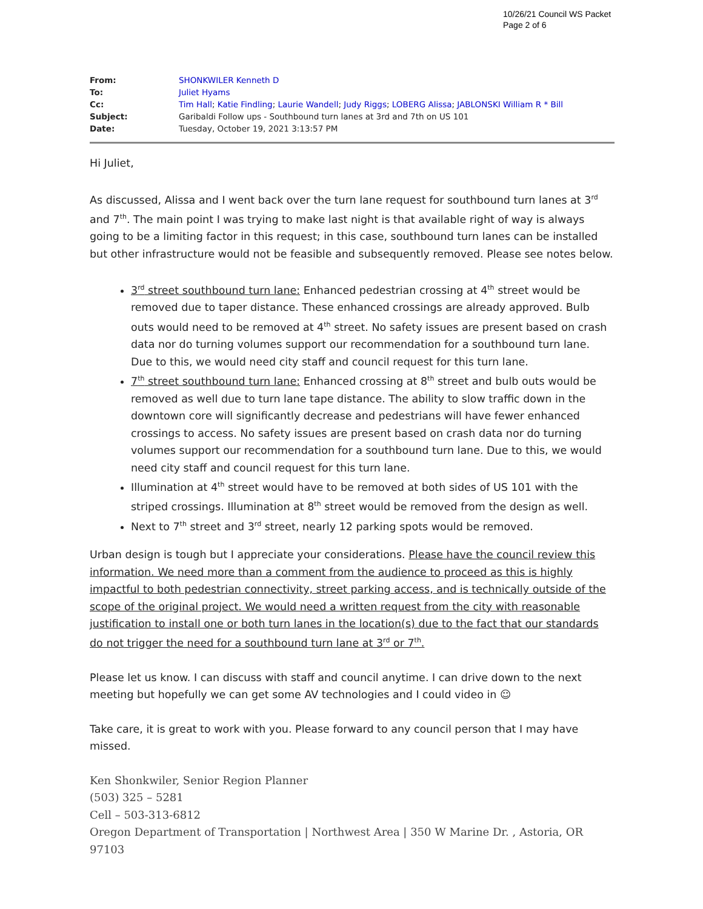10/26/21 Council WS Packet
Page 2 of 6
| From: | SHONKWILER Kenneth D |
| To: | Juliet Hyams |
| Cc: | Tim Hall ; Katie Findling ; Laurie Wandell ; Judy Riggs ; LOBERG Alissa ; JABLONSKI William R * Bill |
| Subject: | Garibaldi Follow ups - Southbound turn lanes at 3rd and 7th on US 101 |
| Date: | Tuesday, October 19, 2021 3:13:57 PM |
Hi Juliet,
As discussed, Alissa and I went back over the turn lane request for southbound turn lanes at 3<sup>rd</sup> and 7<sup>th</sup>. The main point I was trying to make last night is that available right of way is always going to be a limiting factor in this request; in this case, southbound turn lanes can be installed but other infrastructure would not be feasible and subsequently removed. Please see notes below.
3<sup>rd</sup> street southbound turn lane: Enhanced pedestrian crossing at 4<sup>th</sup> street would be removed due to taper distance. These enhanced crossings are already approved. Bulb outs would need to be removed at 4<sup>th</sup> street. No safety issues are present based on crash data nor do turning volumes support our recommendation for a southbound turn lane. Due to this, we would need city staff and council request for this turn lane.
7<sup>th</sup> street southbound turn lane: Enhanced crossing at 8<sup>th</sup> street and bulb outs would be removed as well due to turn lane tape distance. The ability to slow traffic down in the downtown core will significantly decrease and pedestrians will have fewer enhanced crossings to access. No safety issues are present based on crash data nor do turning volumes support our recommendation for a southbound turn lane. Due to this, we would need city staff and council request for this turn lane.
Illumination at 4<sup>th</sup> street would have to be removed at both sides of US 101 with the striped crossings. Illumination at 8<sup>th</sup> street would be removed from the design as well.
Next to 7<sup>th</sup> street and 3<sup>rd</sup> street, nearly 12 parking spots would be removed.
Urban design is tough but I appreciate your considerations. Please have the council review this information. We need more than a comment from the audience to proceed as this is highly impactful to both pedestrian connectivity, street parking access, and is technically outside of the scope of the original project. We would need a written request from the city with reasonable justification to install one or both turn lanes in the location(s) due to the fact that our standards do not trigger the need for a southbound turn lane at 3<sup>rd</sup> or 7<sup>th</sup>.
Please let us know. I can discuss with staff and council anytime. I can drive down to the next meeting but hopefully we can get some AV technologies and I could video in ☺
Take care, it is great to work with you. Please forward to any council person that I may have missed.
Ken Shonkwiler, Senior Region Planner
(503) 325 – 5281
Cell – 503-313-6812
Oregon Department of Transportation | Northwest Area | 350 W Marine Dr. , Astoria, OR 97103